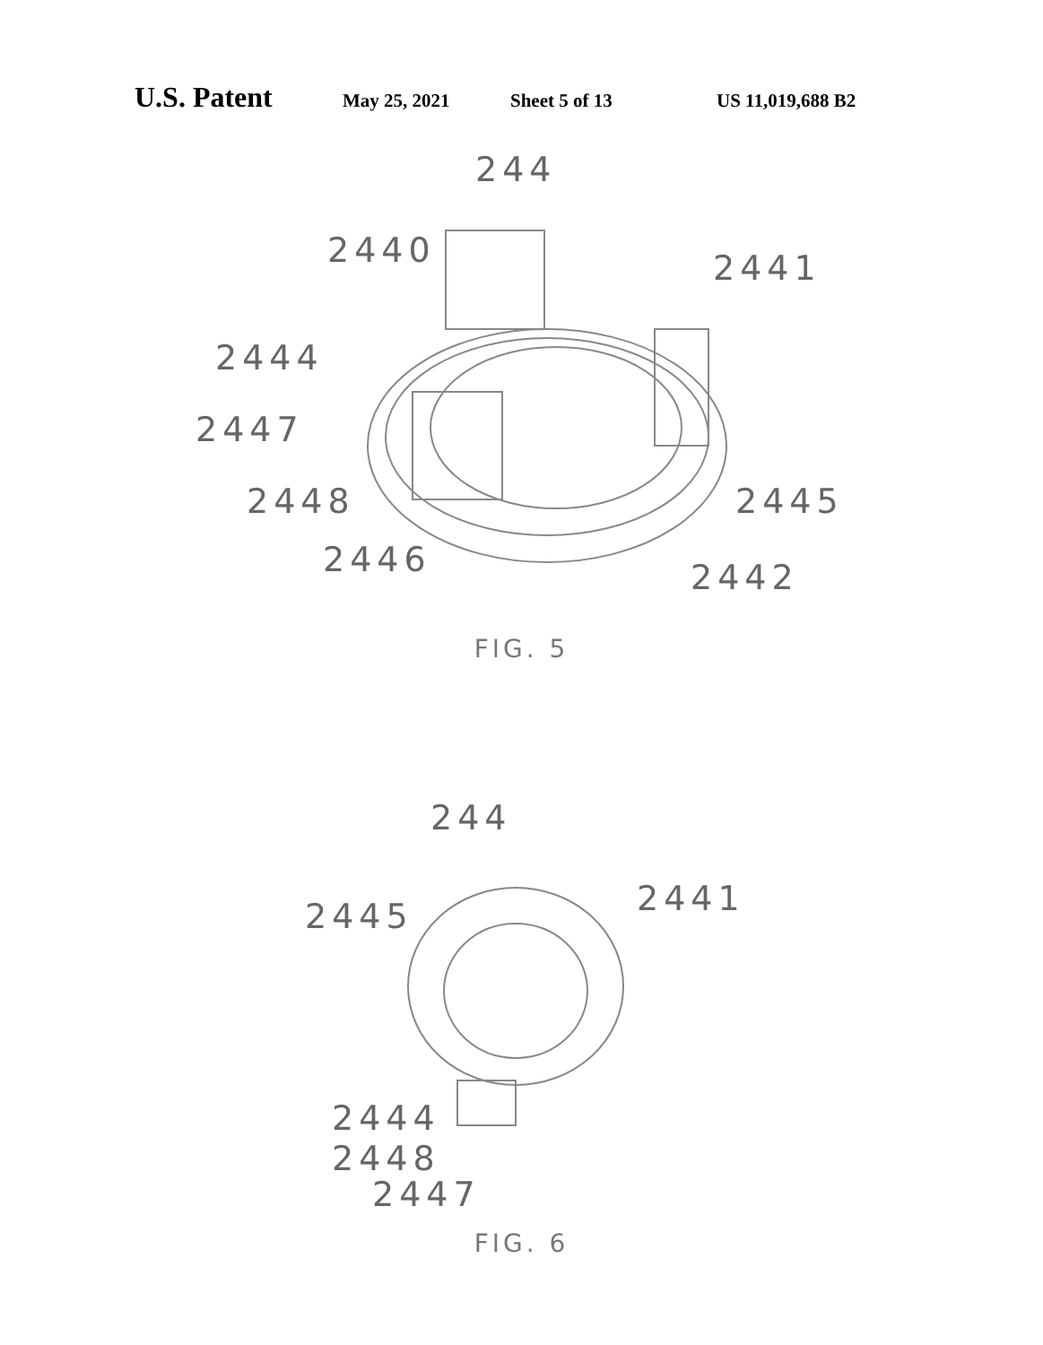U.S. Patent May 25, 2021 Sheet 5 of 13 US 11,019,688 B2
244
2440 2441
2444
2447
2448 2445
2446 2442
FIG. 5
244
2445 2441
2444
2448
2447
FIG. 6